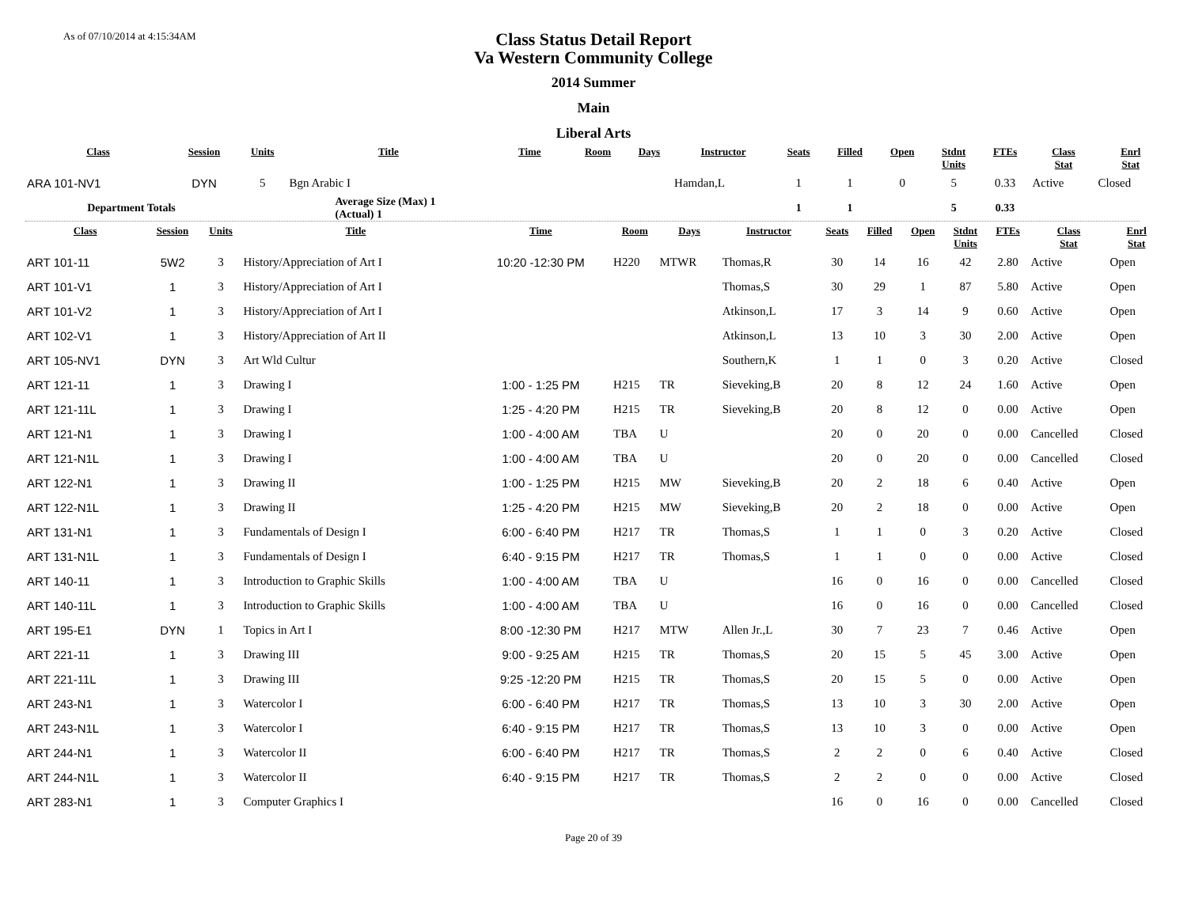As of 07/10/2014 at 4:15:34AM
Class Status Detail Report
Va Western Community College
2014 Summer
Main
Liberal Arts
| Class | Session | Units | Title | Time | Room | Days | Instructor | Seats | Filled | Open | Stdnt Units | FTEs | Class Stat | Enrl Stat |
| --- | --- | --- | --- | --- | --- | --- | --- | --- | --- | --- | --- | --- | --- | --- |
| ARA 101-NV1 | DYN | 5 | Bgn Arabic I | | | | Hamdan,L | 1 | 1 | 0 | 5 | 0.33 | Active | Closed |
| Department Totals | | | Average Size (Max) 1 (Actual) 1 | | | | | 1 | 1 | | 5 | 0.33 | | |
| Class | Session | Units | Title | Time | Room | Days | Instructor | Seats | Filled | Open | Stdnt Units | FTEs | Class Stat | Enrl Stat |
| --- | --- | --- | --- | --- | --- | --- | --- | --- | --- | --- | --- | --- | --- | --- |
| ART 101-11 | 5W2 | 3 | History/Appreciation of Art I | 10:20 -12:30 PM | H220 | MTWR | Thomas,R | 30 | 14 | 16 | 42 | 2.80 | Active | Open |
| ART 101-V1 | 1 | 3 | History/Appreciation of Art I | | | | Thomas,S | 30 | 29 | 1 | 87 | 5.80 | Active | Open |
| ART 101-V2 | 1 | 3 | History/Appreciation of Art I | | | | Atkinson,L | 17 | 3 | 14 | 9 | 0.60 | Active | Open |
| ART 102-V1 | 1 | 3 | History/Appreciation of Art II | | | | Atkinson,L | 13 | 10 | 3 | 30 | 2.00 | Active | Open |
| ART 105-NV1 | DYN | 3 | Art Wld Cultur | | | | Southern,K | 1 | 1 | 0 | 3 | 0.20 | Active | Closed |
| ART 121-11 | 1 | 3 | Drawing I | 1:00 - 1:25 PM | H215 | TR | Sieveking,B | 20 | 8 | 12 | 24 | 1.60 | Active | Open |
| ART 121-11L | 1 | 3 | Drawing I | 1:25 - 4:20 PM | H215 | TR | Sieveking,B | 20 | 8 | 12 | 0 | 0.00 | Active | Open |
| ART 121-N1 | 1 | 3 | Drawing I | 1:00 - 4:00 AM | TBA | U | | 20 | 0 | 20 | 0 | 0.00 | Cancelled | Closed |
| ART 121-N1L | 1 | 3 | Drawing I | 1:00 - 4:00 AM | TBA | U | | 20 | 0 | 20 | 0 | 0.00 | Cancelled | Closed |
| ART 122-N1 | 1 | 3 | Drawing II | 1:00 - 1:25 PM | H215 | MW | Sieveking,B | 20 | 2 | 18 | 6 | 0.40 | Active | Open |
| ART 122-N1L | 1 | 3 | Drawing II | 1:25 - 4:20 PM | H215 | MW | Sieveking,B | 20 | 2 | 18 | 0 | 0.00 | Active | Open |
| ART 131-N1 | 1 | 3 | Fundamentals of Design I | 6:00 - 6:40 PM | H217 | TR | Thomas,S | 1 | 1 | 0 | 3 | 0.20 | Active | Closed |
| ART 131-N1L | 1 | 3 | Fundamentals of Design I | 6:40 - 9:15 PM | H217 | TR | Thomas,S | 1 | 1 | 0 | 0 | 0.00 | Active | Closed |
| ART 140-11 | 1 | 3 | Introduction to Graphic Skills | 1:00 - 4:00 AM | TBA | U | | 16 | 0 | 16 | 0 | 0.00 | Cancelled | Closed |
| ART 140-11L | 1 | 3 | Introduction to Graphic Skills | 1:00 - 4:00 AM | TBA | U | | 16 | 0 | 16 | 0 | 0.00 | Cancelled | Closed |
| ART 195-E1 | DYN | 1 | Topics in Art I | 8:00 -12:30 PM | H217 | MTW | Allen Jr.,L | 30 | 7 | 23 | 7 | 0.46 | Active | Open |
| ART 221-11 | 1 | 3 | Drawing III | 9:00 - 9:25 AM | H215 | TR | Thomas,S | 20 | 15 | 5 | 45 | 3.00 | Active | Open |
| ART 221-11L | 1 | 3 | Drawing III | 9:25 -12:20 PM | H215 | TR | Thomas,S | 20 | 15 | 5 | 0 | 0.00 | Active | Open |
| ART 243-N1 | 1 | 3 | Watercolor I | 6:00 - 6:40 PM | H217 | TR | Thomas,S | 13 | 10 | 3 | 30 | 2.00 | Active | Open |
| ART 243-N1L | 1 | 3 | Watercolor I | 6:40 - 9:15 PM | H217 | TR | Thomas,S | 13 | 10 | 3 | 0 | 0.00 | Active | Open |
| ART 244-N1 | 1 | 3 | Watercolor II | 6:00 - 6:40 PM | H217 | TR | Thomas,S | 2 | 2 | 0 | 6 | 0.40 | Active | Closed |
| ART 244-N1L | 1 | 3 | Watercolor II | 6:40 - 9:15 PM | H217 | TR | Thomas,S | 2 | 2 | 0 | 0 | 0.00 | Active | Closed |
| ART 283-N1 | 1 | 3 | Computer Graphics I | | | | | 16 | 0 | 16 | 0 | 0.00 | Cancelled | Closed |
Page 20 of 39